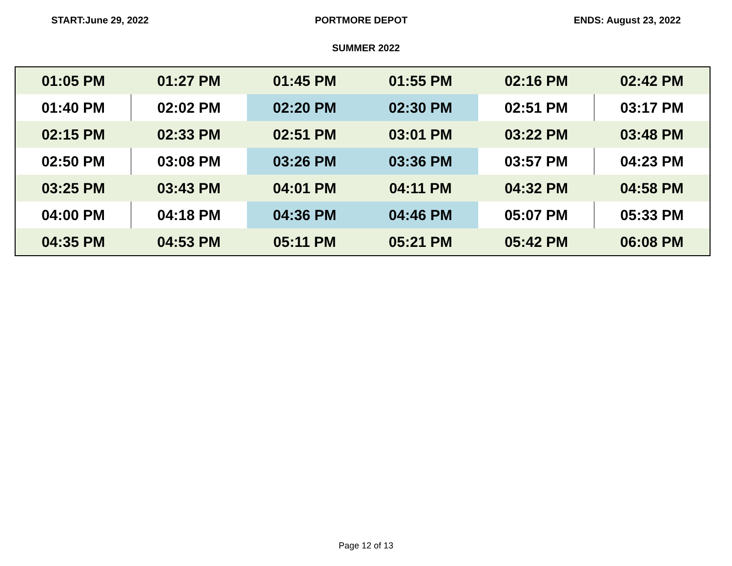START:June 29, 2022 PORTMORE DEPOT ENDS: August 23, 2022
SUMMER 2022
| 01:05 PM | 01:27 PM | 01:45 PM | 01:55 PM | 02:16 PM | 02:42 PM |
| 01:40 PM | 02:02 PM | 02:20 PM | 02:30 PM | 02:51 PM | 03:17 PM |
| 02:15 PM | 02:33 PM | 02:51 PM | 03:01 PM | 03:22 PM | 03:48 PM |
| 02:50 PM | 03:08 PM | 03:26 PM | 03:36 PM | 03:57 PM | 04:23 PM |
| 03:25 PM | 03:43 PM | 04:01 PM | 04:11 PM | 04:32 PM | 04:58 PM |
| 04:00 PM | 04:18 PM | 04:36 PM | 04:46 PM | 05:07 PM | 05:33 PM |
| 04:35 PM | 04:53 PM | 05:11 PM | 05:21 PM | 05:42 PM | 06:08 PM |
Page 12 of 13